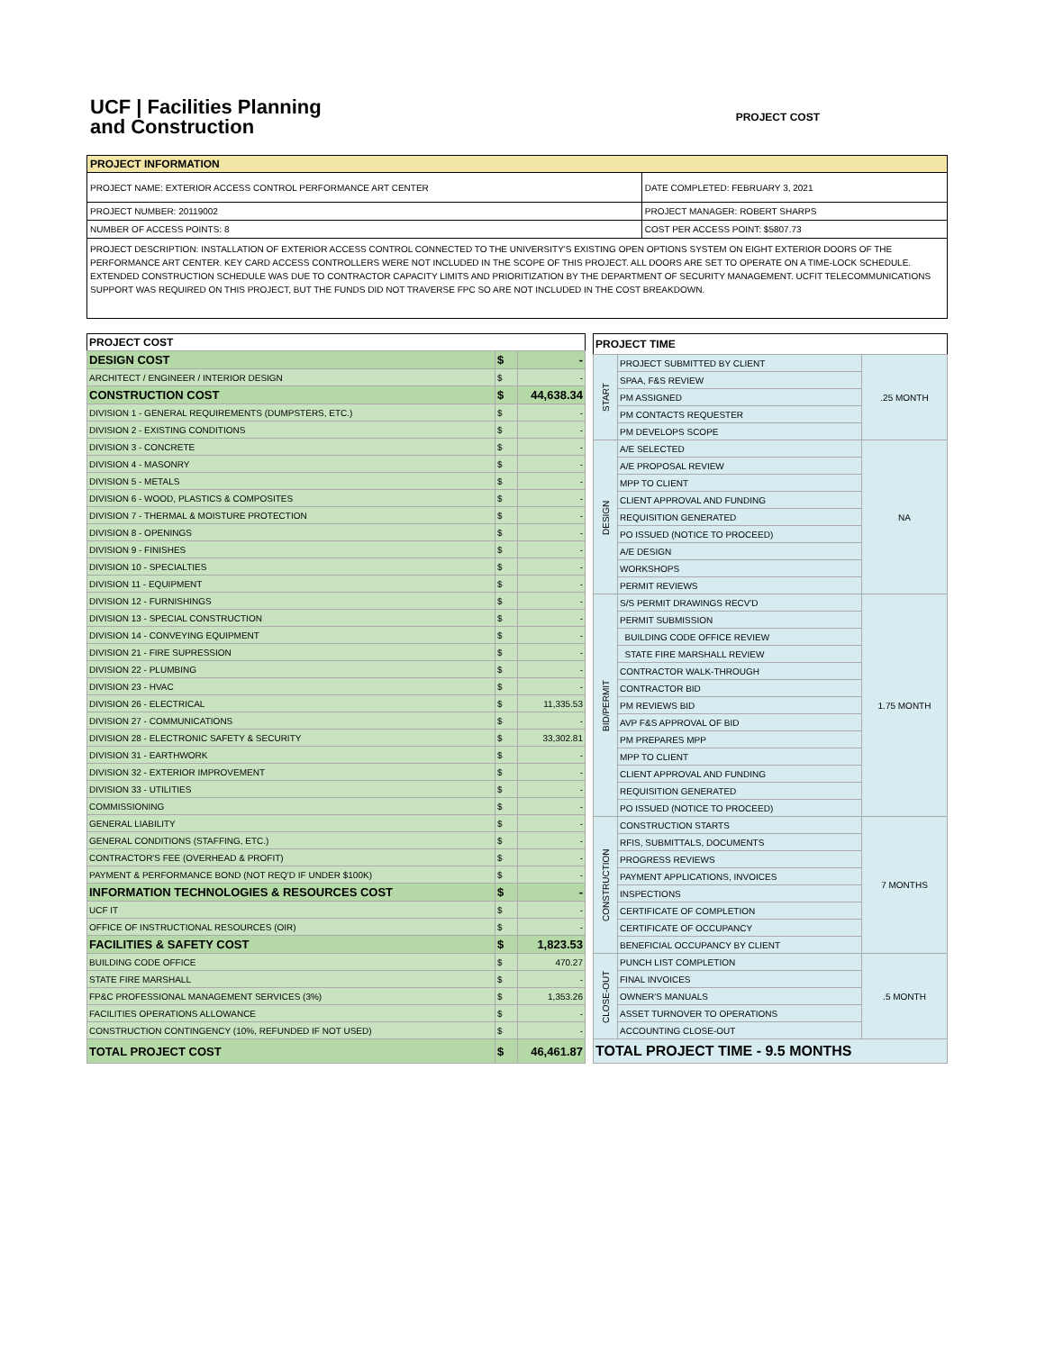UCF | Facilities Planning
and Construction
PROJECT COST
| PROJECT INFORMATION | |
| --- | --- |
| PROJECT NAME: EXTERIOR ACCESS CONTROL PERFORMANCE ART CENTER | DATE COMPLETED: FEBRUARY 3, 2021 |
| PROJECT NUMBER: 20119002 | PROJECT MANAGER: ROBERT SHARPS |
| NUMBER OF ACCESS POINTS: 8 | COST PER ACCESS POINT: $5807.73 |
| PROJECT DESCRIPTION: INSTALLATION OF EXTERIOR ACCESS CONTROL CONNECTED TO THE UNIVERSITY'S EXISTING OPEN OPTIONS SYSTEM ON EIGHT EXTERIOR DOORS OF THE PERFORMANCE ART CENTER. KEY CARD ACCESS CONTROLLERS WERE NOT INCLUDED IN THE SCOPE OF THIS PROJECT. ALL DOORS ARE SET TO OPERATE ON A TIME-LOCK SCHEDULE. EXTENDED CONSTRUCTION SCHEDULE WAS DUE TO CONTRACTOR CAPACITY LIMITS AND PRIORITIZATION BY THE DEPARTMENT OF SECURITY MANAGEMENT. UCFIT TELECOMMUNICATIONS SUPPORT WAS REQUIRED ON THIS PROJECT, BUT THE FUNDS DID NOT TRAVERSE FPC SO ARE NOT INCLUDED IN THE COST BREAKDOWN. | |
| PROJECT COST | | |
| --- | --- | --- |
| DESIGN COST | $ | - |
| ARCHITECT / ENGINEER / INTERIOR DESIGN | $ | - |
| CONSTRUCTION COST | $ | 44,638.34 |
| DIVISION 1 - GENERAL REQUIREMENTS (DUMPSTERS, ETC.) | $ | - |
| DIVISION 2 - EXISTING CONDITIONS | $ | - |
| DIVISION 3 - CONCRETE | $ | - |
| DIVISION 4 - MASONRY | $ | - |
| DIVISION 5 - METALS | $ | - |
| DIVISION 6 - WOOD, PLASTICS & COMPOSITES | $ | - |
| DIVISION 7 - THERMAL & MOISTURE PROTECTION | $ | - |
| DIVISION 8 - OPENINGS | $ | - |
| DIVISION 9 - FINISHES | $ | - |
| DIVISION 10 - SPECIALTIES | $ | - |
| DIVISION 11 - EQUIPMENT | $ | - |
| DIVISION 12 - FURNISHINGS | $ | - |
| DIVISION 13 - SPECIAL CONSTRUCTION | $ | - |
| DIVISION 14 - CONVEYING EQUIPMENT | $ | - |
| DIVISION 21 - FIRE SUPRESSION | $ | - |
| DIVISION 22 - PLUMBING | $ | - |
| DIVISION 23 - HVAC | $ | - |
| DIVISION 26 - ELECTRICAL | $ | 11,335.53 |
| DIVISION 27 - COMMUNICATIONS | $ | - |
| DIVISION 28 - ELECTRONIC SAFETY & SECURITY | $ | 33,302.81 |
| DIVISION 31 - EARTHWORK | $ | - |
| DIVISION 32 - EXTERIOR IMPROVEMENT | $ | - |
| DIVISION 33 - UTILITIES | $ | - |
| COMMISSIONING | $ | - |
| GENERAL LIABILITY | $ | - |
| GENERAL CONDITIONS (STAFFING, ETC.) | $ | - |
| CONTRACTOR'S FEE (OVERHEAD & PROFIT) | $ | - |
| PAYMENT & PERFORMANCE BOND (NOT REQ'D IF UNDER $100K) | $ | - |
| INFORMATION TECHNOLOGIES & RESOURCES COST | $ | - |
| UCF IT | $ | - |
| OFFICE OF INSTRUCTIONAL RESOURCES (OIR) | $ | - |
| FACILITIES & SAFETY COST | $ | 1,823.53 |
| BUILDING CODE OFFICE | $ | 470.27 |
| STATE FIRE MARSHALL | $ | - |
| FP&C PROFESSIONAL MANAGEMENT SERVICES (3%) | $ | 1,353.26 |
| FACILITIES OPERATIONS ALLOWANCE | $ | - |
| CONSTRUCTION CONTINGENCY (10%, REFUNDED IF NOT USED) | $ | - |
| TOTAL PROJECT COST | $ | 46,461.87 |
| PROJECT TIME | | |
| --- | --- | --- |
| START | PROJECT SUBMITTED BY CLIENT | .25 MONTH |
| | SPAA, F&S REVIEW | |
| | PM ASSIGNED | |
| | PM CONTACTS REQUESTER | |
| | PM DEVELOPS SCOPE | |
| DESIGN | A/E SELECTED | NA |
| | A/E PROPOSAL REVIEW | |
| | MPP TO CLIENT | |
| | CLIENT APPROVAL AND FUNDING | |
| | REQUISITION GENERATED | |
| | PO ISSUED (NOTICE TO PROCEED) | |
| | A/E DESIGN | |
| | WORKSHOPS | |
| | PERMIT REVIEWS | |
| BID/PERMIT | S/S PERMIT DRAWINGS RECV'D | 1.75 MONTH |
| | PERMIT SUBMISSION | |
| | BUILDING CODE OFFICE REVIEW | |
| | STATE FIRE MARSHALL REVIEW | |
| | CONTRACTOR WALK-THROUGH | |
| | CONTRACTOR BID | |
| | PM REVIEWS BID | |
| | AVP F&S APPROVAL OF BID | |
| | PM PREPARES MPP | |
| | MPP TO CLIENT | |
| | CLIENT APPROVAL AND FUNDING | |
| | REQUISITION GENERATED | |
| | PO ISSUED (NOTICE TO PROCEED) | |
| CONSTRUCTION | CONSTRUCTION STARTS | 7 MONTHS |
| | RFIS, SUBMITTALS, DOCUMENTS | |
| | PROGRESS REVIEWS | |
| | PAYMENT APPLICATIONS, INVOICES | |
| | INSPECTIONS | |
| | CERTIFICATE OF COMPLETION | |
| | CERTIFICATE OF OCCUPANCY | |
| | BENEFICIAL OCCUPANCY BY CLIENT | |
| CLOSE-OUT | PUNCH LIST COMPLETION | .5 MONTH |
| | FINAL INVOICES | |
| | OWNER'S MANUALS | |
| | ASSET TURNOVER TO OPERATIONS | |
| | ACCOUNTING CLOSE-OUT | |
| TOTAL PROJECT TIME - 9.5 MONTHS | | |